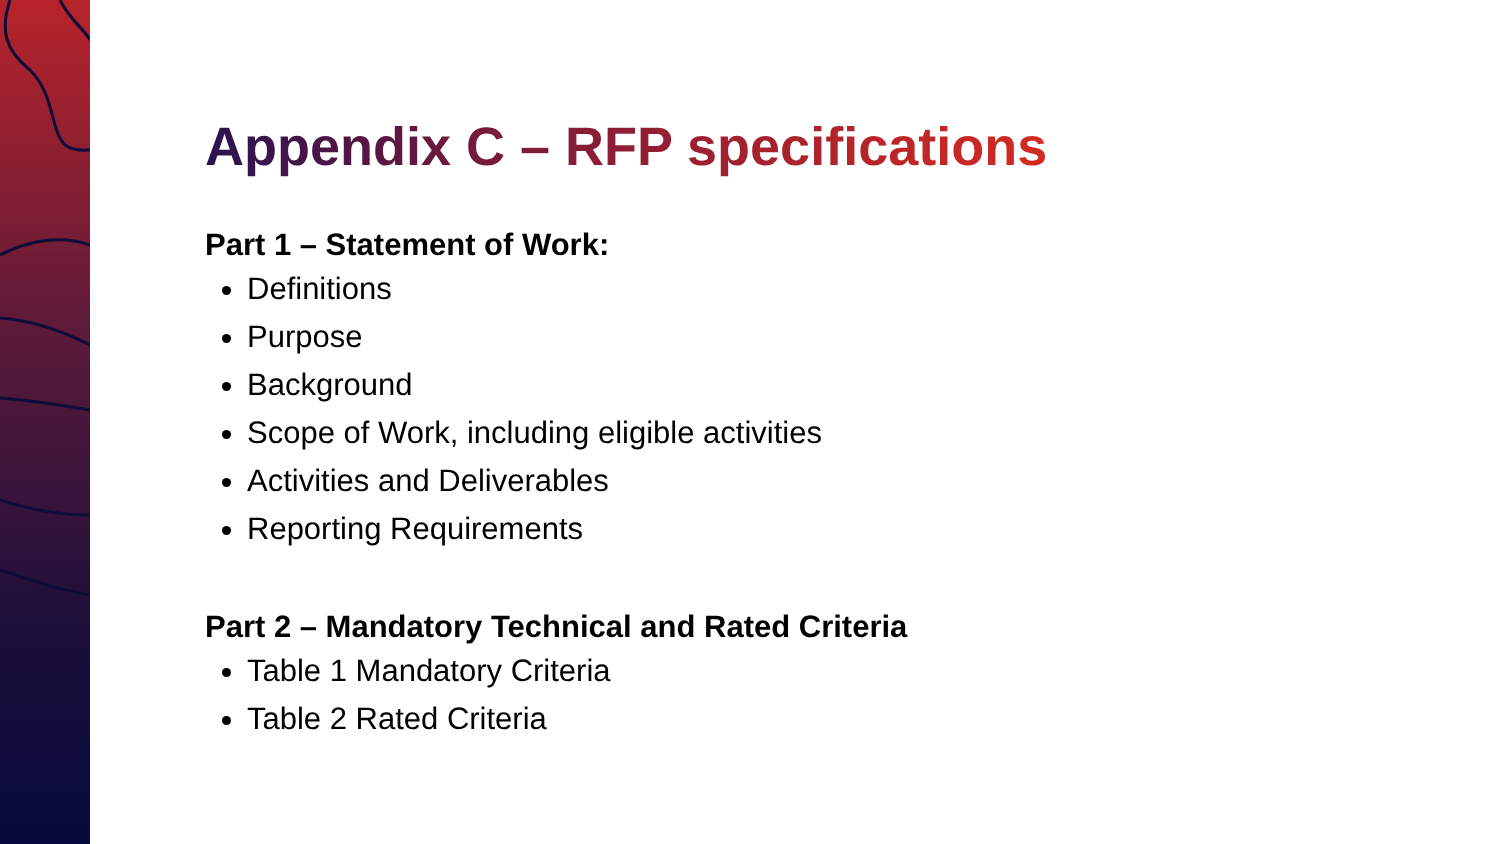Appendix C – RFP specifications
Part 1 – Statement of Work:
Definitions
Purpose
Background
Scope of Work, including eligible activities
Activities and Deliverables
Reporting Requirements
Part 2 – Mandatory Technical and Rated Criteria
Table 1 Mandatory Criteria
Table 2 Rated Criteria